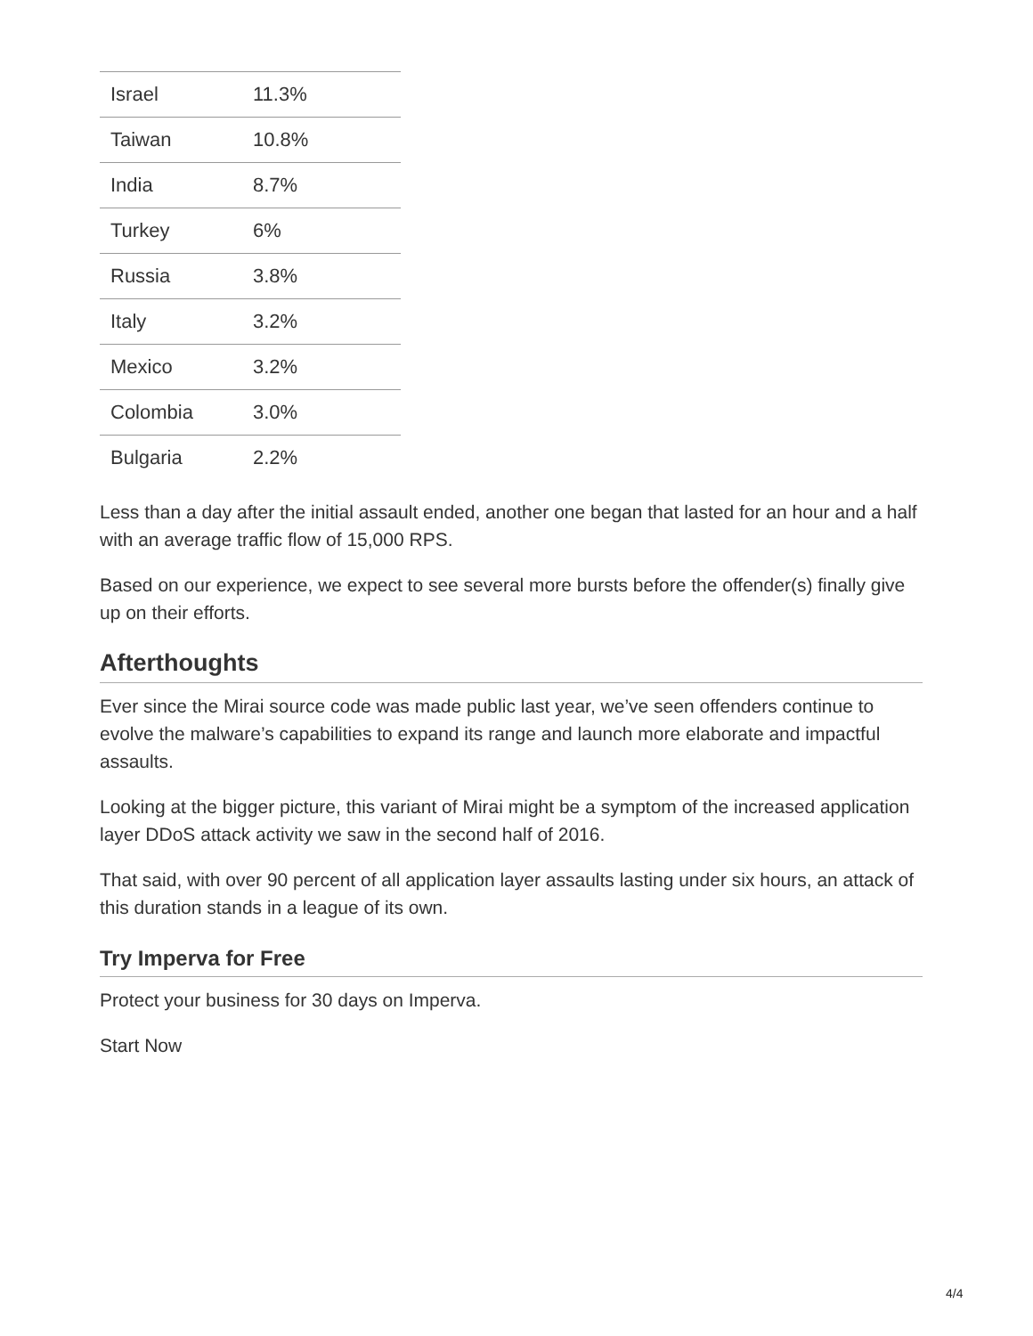| Israel | 11.3% |
| Taiwan | 10.8% |
| India | 8.7% |
| Turkey | 6% |
| Russia | 3.8% |
| Italy | 3.2% |
| Mexico | 3.2% |
| Colombia | 3.0% |
| Bulgaria | 2.2% |
Less than a day after the initial assault ended, another one began that lasted for an hour and a half with an average traffic flow of 15,000 RPS.
Based on our experience, we expect to see several more bursts before the offender(s) finally give up on their efforts.
Afterthoughts
Ever since the Mirai source code was made public last year, we’ve seen offenders continue to evolve the malware’s capabilities to expand its range and launch more elaborate and impactful assaults.
Looking at the bigger picture, this variant of Mirai might be a symptom of the increased application layer DDoS attack activity we saw in the second half of 2016.
That said, with over 90 percent of all application layer assaults lasting under six hours, an attack of this duration stands in a league of its own.
Try Imperva for Free
Protect your business for 30 days on Imperva.
Start Now
4/4